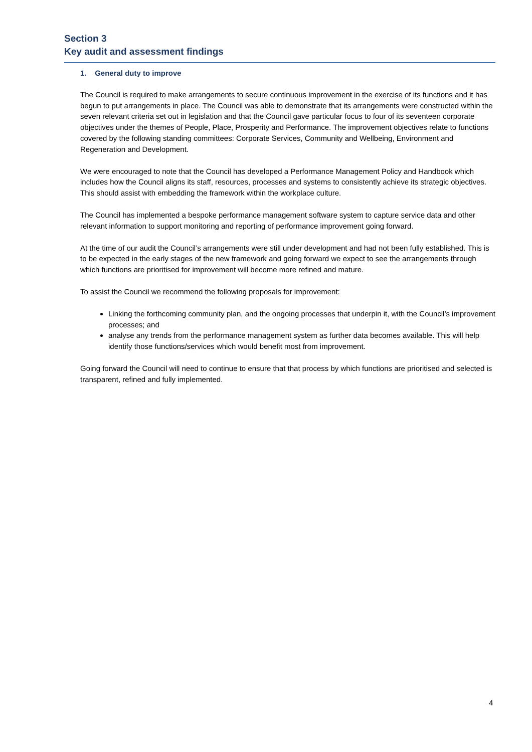Section 3
Key audit and assessment findings
1. General duty to improve
The Council is required to make arrangements to secure continuous improvement in the exercise of its functions and it has begun to put arrangements in place. The Council was able to demonstrate that its arrangements were constructed within the seven relevant criteria set out in legislation and that the Council gave particular focus to four of its seventeen corporate objectives under the themes of People, Place, Prosperity and Performance. The improvement objectives relate to functions covered by the following standing committees: Corporate Services, Community and Wellbeing, Environment and Regeneration and Development.
We were encouraged to note that the Council has developed a Performance Management Policy and Handbook which includes how the Council aligns its staff, resources, processes and systems to consistently achieve its strategic objectives. This should assist with embedding the framework within the workplace culture.
The Council has implemented a bespoke performance management software system to capture service data and other relevant information to support monitoring and reporting of performance improvement going forward.
At the time of our audit the Council’s arrangements were still under development and had not been fully established. This is to be expected in the early stages of the new framework and going forward we expect to see the arrangements through which functions are prioritised for improvement will become more refined and mature.
To assist the Council we recommend the following proposals for improvement:
Linking the forthcoming community plan, and the ongoing processes that underpin it, with the Council’s improvement processes; and
analyse any trends from the performance management system as further data becomes available. This will help identify those functions/services which would benefit most from improvement.
Going forward the Council will need to continue to ensure that that process by which functions are prioritised and selected is transparent, refined and fully implemented.
4